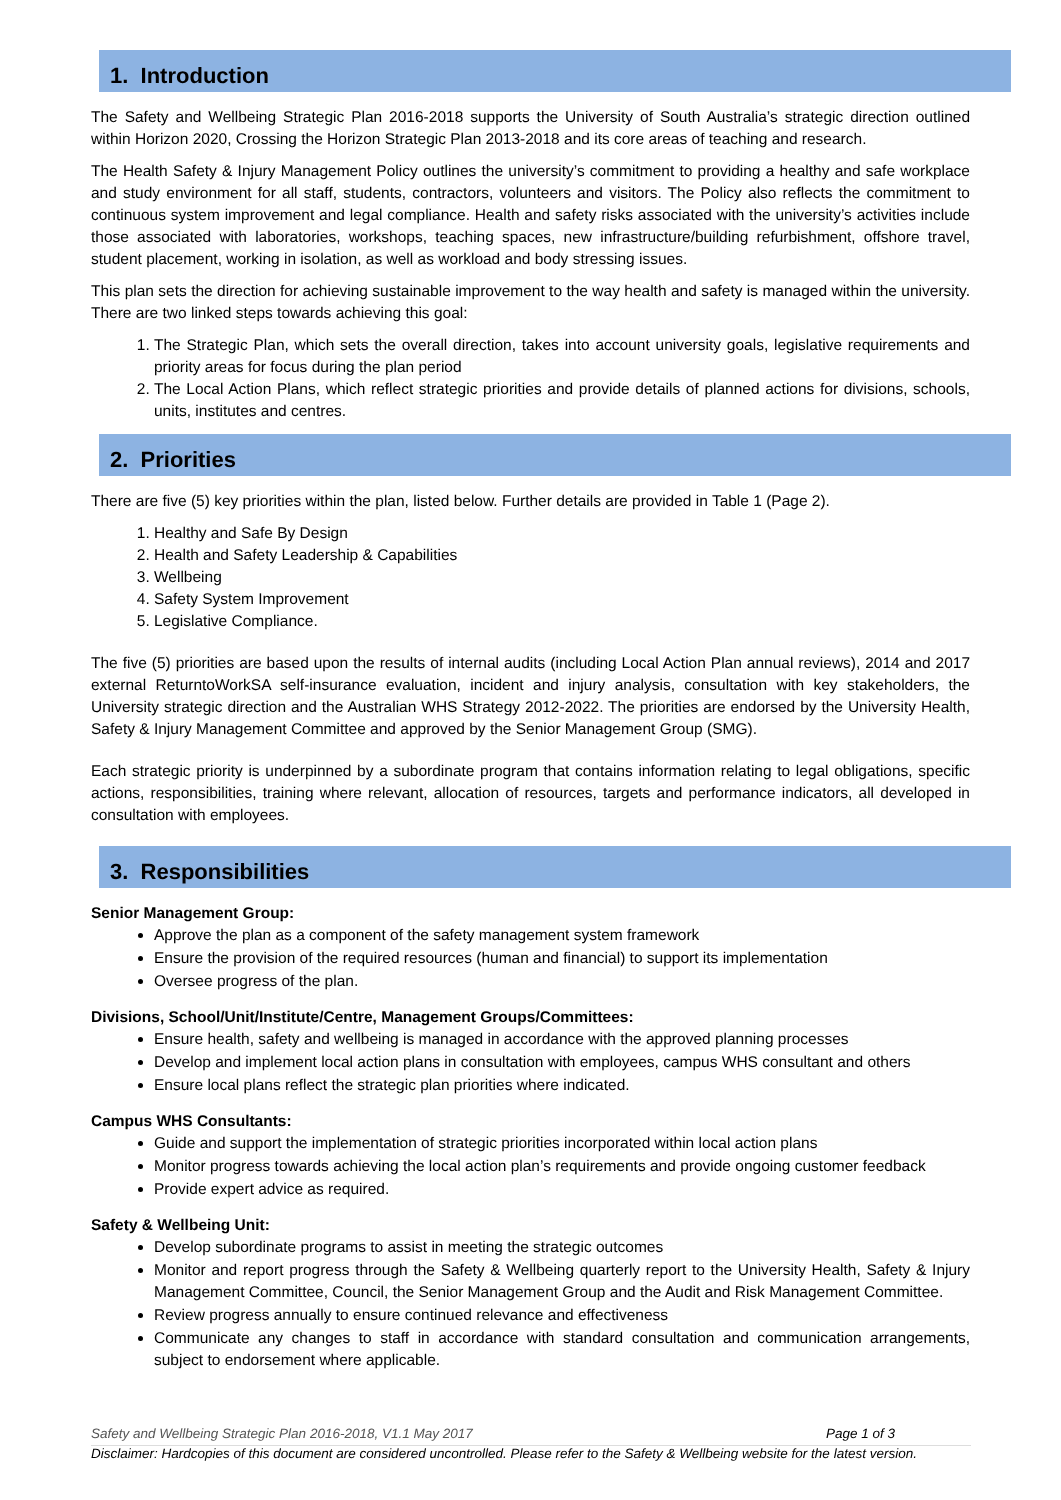1. Introduction
The Safety and Wellbeing Strategic Plan 2016-2018 supports the University of South Australia’s strategic direction outlined within Horizon 2020, Crossing the Horizon Strategic Plan 2013-2018 and its core areas of teaching and research.
The Health Safety & Injury Management Policy outlines the university’s commitment to providing a healthy and safe workplace and study environment for all staff, students, contractors, volunteers and visitors. The Policy also reflects the commitment to continuous system improvement and legal compliance. Health and safety risks associated with the university’s activities include those associated with laboratories, workshops, teaching spaces, new infrastructure/building refurbishment, offshore travel, student placement, working in isolation, as well as workload and body stressing issues.
This plan sets the direction for achieving sustainable improvement to the way health and safety is managed within the university. There are two linked steps towards achieving this goal:
1. The Strategic Plan, which sets the overall direction, takes into account university goals, legislative requirements and priority areas for focus during the plan period
2. The Local Action Plans, which reflect strategic priorities and provide details of planned actions for divisions, schools, units, institutes and centres.
2. Priorities
There are five (5) key priorities within the plan, listed below. Further details are provided in Table 1 (Page 2).
1. Healthy and Safe By Design
2. Health and Safety Leadership & Capabilities
3. Wellbeing
4. Safety System Improvement
5. Legislative Compliance.
The five (5) priorities are based upon the results of internal audits (including Local Action Plan annual reviews), 2014 and 2017 external ReturntoWorkSA self-insurance evaluation, incident and injury analysis, consultation with key stakeholders, the University strategic direction and the Australian WHS Strategy 2012-2022. The priorities are endorsed by the University Health, Safety & Injury Management Committee and approved by the Senior Management Group (SMG).
Each strategic priority is underpinned by a subordinate program that contains information relating to legal obligations, specific actions, responsibilities, training where relevant, allocation of resources, targets and performance indicators, all developed in consultation with employees.
3. Responsibilities
Senior Management Group:
Approve the plan as a component of the safety management system framework
Ensure the provision of the required resources (human and financial) to support its implementation
Oversee progress of the plan.
Divisions, School/Unit/Institute/Centre, Management Groups/Committees:
Ensure health, safety and wellbeing is managed in accordance with the approved planning processes
Develop and implement local action plans in consultation with employees, campus WHS consultant and others
Ensure local plans reflect the strategic plan priorities where indicated.
Campus WHS Consultants:
Guide and support the implementation of strategic priorities incorporated within local action plans
Monitor progress towards achieving the local action plan’s requirements and provide ongoing customer feedback
Provide expert advice as required.
Safety & Wellbeing Unit:
Develop subordinate programs to assist in meeting the strategic outcomes
Monitor and report progress through the Safety & Wellbeing quarterly report to the University Health, Safety & Injury Management Committee, Council, the Senior Management Group and the Audit and Risk Management Committee.
Review progress annually to ensure continued relevance and effectiveness
Communicate any changes to staff in accordance with standard consultation and communication arrangements, subject to endorsement where applicable.
Safety and Wellbeing Strategic Plan 2016-2018, V1.1 May 2017 Page 1 of 3
Disclaimer: Hardcopies of this document are considered uncontrolled. Please refer to the Safety & Wellbeing website for the latest version.